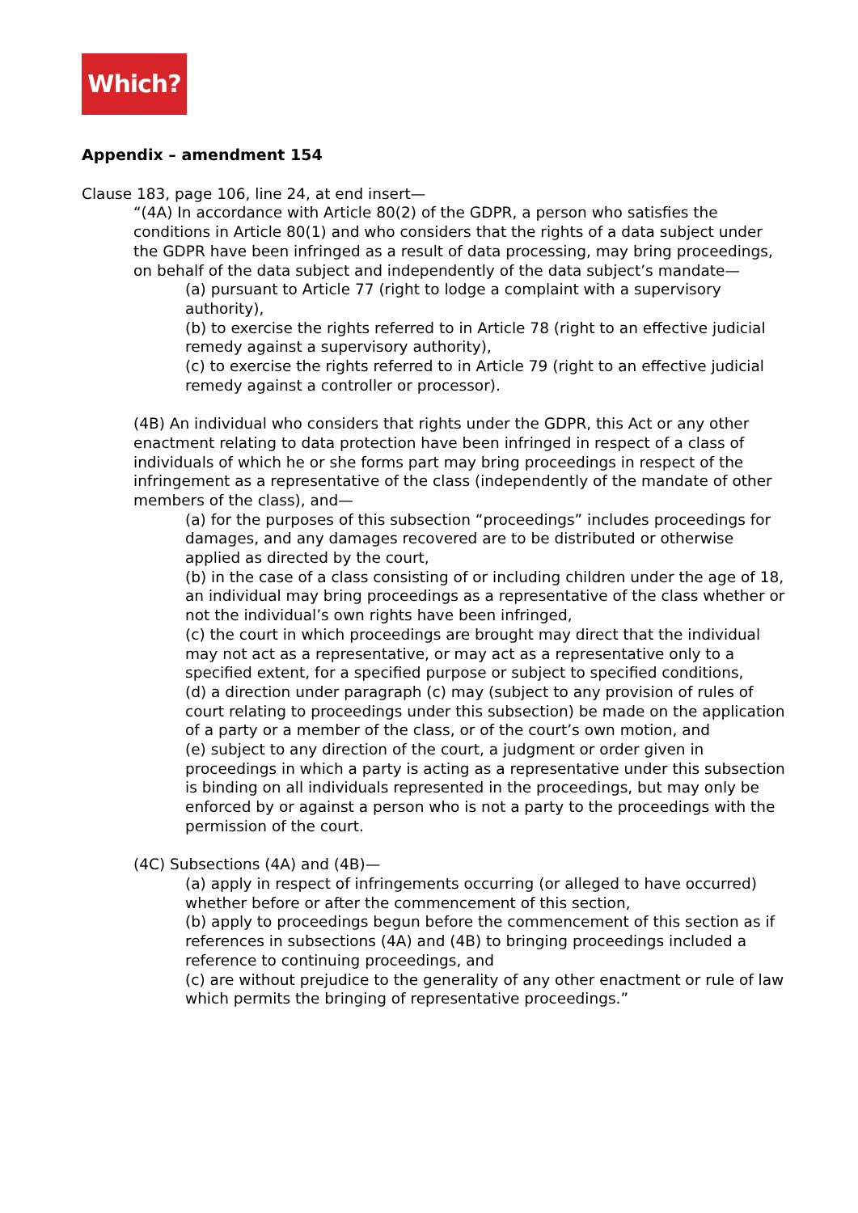Which?
Appendix – amendment 154
Clause 183, page 106, line 24, at end insert—
“(4A) In accordance with Article 80(2) of the GDPR, a person who satisfies the conditions in Article 80(1) and who considers that the rights of a data subject under the GDPR have been infringed as a result of data processing, may bring proceedings, on behalf of the data subject and independently of the data subject’s mandate—
(a) pursuant to Article 77 (right to lodge a complaint with a supervisory authority),
(b) to exercise the rights referred to in Article 78 (right to an effective judicial remedy against a supervisory authority),
(c) to exercise the rights referred to in Article 79 (right to an effective judicial remedy against a controller or processor).
(4B) An individual who considers that rights under the GDPR, this Act or any other enactment relating to data protection have been infringed in respect of a class of individuals of which he or she forms part may bring proceedings in respect of the infringement as a representative of the class (independently of the mandate of other members of the class), and—
(a) for the purposes of this subsection “proceedings” includes proceedings for damages, and any damages recovered are to be distributed or otherwise applied as directed by the court,
(b) in the case of a class consisting of or including children under the age of 18, an individual may bring proceedings as a representative of the class whether or not the individual’s own rights have been infringed,
(c) the court in which proceedings are brought may direct that the individual may not act as a representative, or may act as a representative only to a specified extent, for a specified purpose or subject to specified conditions,
(d) a direction under paragraph (c) may (subject to any provision of rules of court relating to proceedings under this subsection) be made on the application of a party or a member of the class, or of the court’s own motion, and
(e) subject to any direction of the court, a judgment or order given in proceedings in which a party is acting as a representative under this subsection is binding on all individuals represented in the proceedings, but may only be enforced by or against a person who is not a party to the proceedings with the permission of the court.
(4C) Subsections (4A) and (4B)—
(a) apply in respect of infringements occurring (or alleged to have occurred) whether before or after the commencement of this section,
(b) apply to proceedings begun before the commencement of this section as if references in subsections (4A) and (4B) to bringing proceedings included a reference to continuing proceedings, and
(c) are without prejudice to the generality of any other enactment or rule of law which permits the bringing of representative proceedings.”